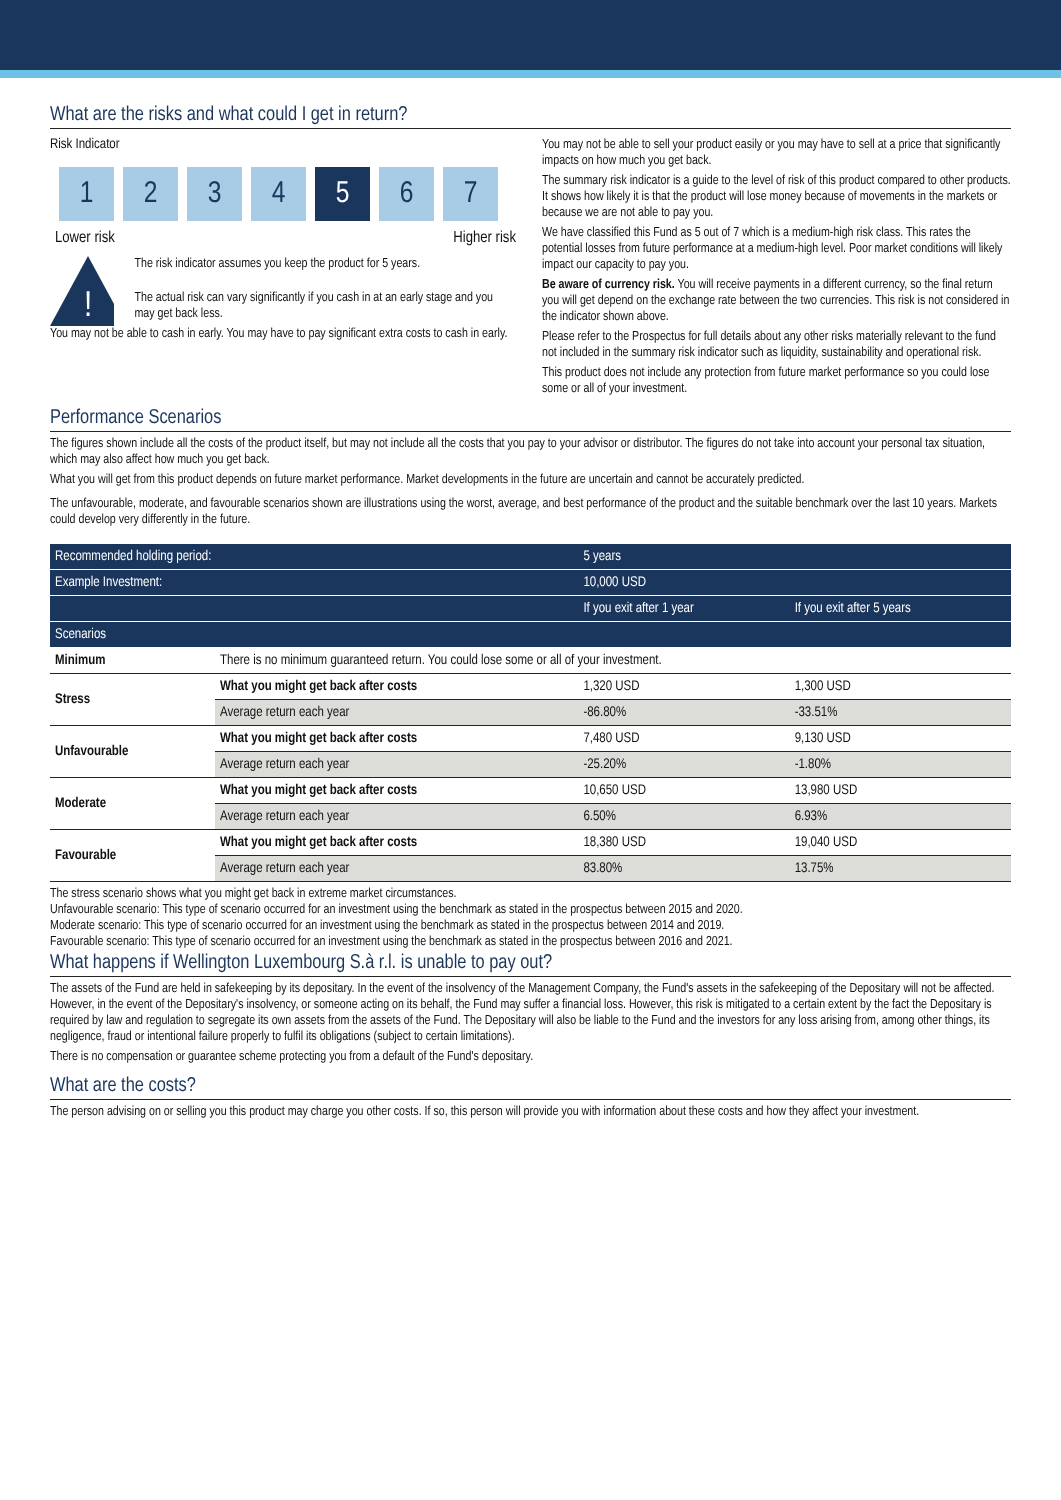What are the risks and what could I get in return?
Risk Indicator
1 2 3 4 5 6 7
Lower risk Higher risk
!
The risk indicator assumes you keep the product for 5 years.
The actual risk can vary significantly if you cash in at an early stage and you may get back less.
You may not be able to cash in early. You may have to pay significant extra costs to cash in early.
You may not be able to sell your product easily or you may have to sell at a price that significantly impacts on how much you get back.
The summary risk indicator is a guide to the level of risk of this product compared to other products. It shows how likely it is that the product will lose money because of movements in the markets or because we are not able to pay you.
We have classified this Fund as 5 out of 7 which is a medium-high risk class. This rates the potential losses from future performance at a medium-high level. Poor market conditions will likely impact our capacity to pay you.
Be aware of currency risk. You will receive payments in a different currency, so the final return you will get depend on the exchange rate between the two currencies. This risk is not considered in the indicator shown above.
Please refer to the Prospectus for full details about any other risks materially relevant to the fund not included in the summary risk indicator such as liquidity, sustainability and operational risk.
This product does not include any protection from future market performance so you could lose some or all of your investment.
Performance Scenarios
The figures shown include all the costs of the product itself, but may not include all the costs that you pay to your advisor or distributor. The figures do not take into account your personal tax situation, which may also affect how much you get back.
What you will get from this product depends on future market performance. Market developments in the future are uncertain and cannot be accurately predicted.
The unfavourable, moderate, and favourable scenarios shown are illustrations using the worst, average, and best performance of the product and the suitable benchmark over the last 10 years. Markets could develop very differently in the future.
| Recommended holding period: | | 5 years | |
| Example Investment: | | 10,000 USD | |
| | | If you exit after 1 year | If you exit after 5 years |
| Scenarios | | | |
| Minimum | There is no minimum guaranteed return. You could lose some or all of your investment. | | |
| Stress | What you might get back after costs | 1,320 USD | 1,300 USD |
| | Average return each year | -86.80% | -33.51% |
| Unfavourable | What you might get back after costs | 7,480 USD | 9,130 USD |
| | Average return each year | -25.20% | -1.80% |
| Moderate | What you might get back after costs | 10,650 USD | 13,980 USD |
| | Average return each year | 6.50% | 6.93% |
| Favourable | What you might get back after costs | 18,380 USD | 19,040 USD |
| | Average return each year | 83.80% | 13.75% |
The stress scenario shows what you might get back in extreme market circumstances.
Unfavourable scenario: This type of scenario occurred for an investment using the benchmark as stated in the prospectus between 2015 and 2020.
Moderate scenario: This type of scenario occurred for an investment using the benchmark as stated in the prospectus between 2014 and 2019.
Favourable scenario: This type of scenario occurred for an investment using the benchmark as stated in the prospectus between 2016 and 2021.
What happens if Wellington Luxembourg S.à r.l. is unable to pay out?
The assets of the Fund are held in safekeeping by its depositary. In the event of the insolvency of the Management Company, the Fund's assets in the safekeeping of the Depositary will not be affected. However, in the event of the Depositary's insolvency, or someone acting on its behalf, the Fund may suffer a financial loss. However, this risk is mitigated to a certain extent by the fact the Depositary is required by law and regulation to segregate its own assets from the assets of the Fund. The Depositary will also be liable to the Fund and the investors for any loss arising from, among other things, its negligence, fraud or intentional failure properly to fulfil its obligations (subject to certain limitations).
There is no compensation or guarantee scheme protecting you from a default of the Fund's depositary.
What are the costs?
The person advising on or selling you this product may charge you other costs. If so, this person will provide you with information about these costs and how they affect your investment.